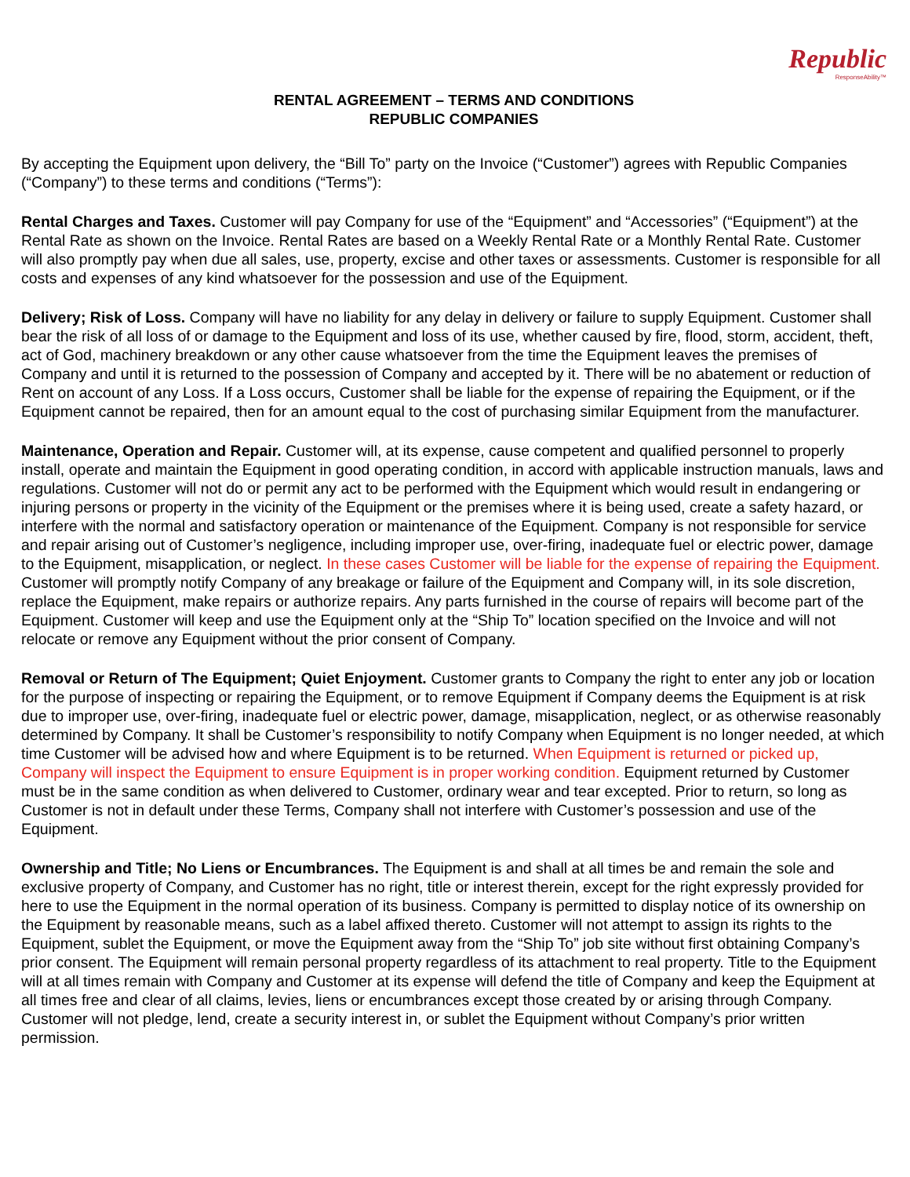Republic
ResponseAbility™
RENTAL AGREEMENT – TERMS AND CONDITIONS
REPUBLIC COMPANIES
By accepting the Equipment upon delivery, the “Bill To” party on the Invoice (“Customer”) agrees with Republic Companies (“Company”) to these terms and conditions (“Terms”):
Rental Charges and Taxes. Customer will pay Company for use of the “Equipment” and “Accessories” (“Equipment”) at the Rental Rate as shown on the Invoice. Rental Rates are based on a Weekly Rental Rate or a Monthly Rental Rate. Customer will also promptly pay when due all sales, use, property, excise and other taxes or assessments. Customer is responsible for all costs and expenses of any kind whatsoever for the possession and use of the Equipment.
Delivery; Risk of Loss. Company will have no liability for any delay in delivery or failure to supply Equipment. Customer shall bear the risk of all loss of or damage to the Equipment and loss of its use, whether caused by fire, flood, storm, accident, theft, act of God, machinery breakdown or any other cause whatsoever from the time the Equipment leaves the premises of Company and until it is returned to the possession of Company and accepted by it. There will be no abatement or reduction of Rent on account of any Loss. If a Loss occurs, Customer shall be liable for the expense of repairing the Equipment, or if the Equipment cannot be repaired, then for an amount equal to the cost of purchasing similar Equipment from the manufacturer.
Maintenance, Operation and Repair. Customer will, at its expense, cause competent and qualified personnel to properly install, operate and maintain the Equipment in good operating condition, in accord with applicable instruction manuals, laws and regulations. Customer will not do or permit any act to be performed with the Equipment which would result in endangering or injuring persons or property in the vicinity of the Equipment or the premises where it is being used, create a safety hazard, or interfere with the normal and satisfactory operation or maintenance of the Equipment. Company is not responsible for service and repair arising out of Customer’s negligence, including improper use, over-firing, inadequate fuel or electric power, damage to the Equipment, misapplication, or neglect. In these cases Customer will be liable for the expense of repairing the Equipment. Customer will promptly notify Company of any breakage or failure of the Equipment and Company will, in its sole discretion, replace the Equipment, make repairs or authorize repairs. Any parts furnished in the course of repairs will become part of the Equipment. Customer will keep and use the Equipment only at the “Ship To” location specified on the Invoice and will not relocate or remove any Equipment without the prior consent of Company.
Removal or Return of The Equipment; Quiet Enjoyment. Customer grants to Company the right to enter any job or location for the purpose of inspecting or repairing the Equipment, or to remove Equipment if Company deems the Equipment is at risk due to improper use, over-firing, inadequate fuel or electric power, damage, misapplication, neglect, or as otherwise reasonably determined by Company. It shall be Customer’s responsibility to notify Company when Equipment is no longer needed, at which time Customer will be advised how and where Equipment is to be returned. When Equipment is returned or picked up, Company will inspect the Equipment to ensure Equipment is in proper working condition. Equipment returned by Customer must be in the same condition as when delivered to Customer, ordinary wear and tear excepted. Prior to return, so long as Customer is not in default under these Terms, Company shall not interfere with Customer’s possession and use of the Equipment.
Ownership and Title; No Liens or Encumbrances. The Equipment is and shall at all times be and remain the sole and exclusive property of Company, and Customer has no right, title or interest therein, except for the right expressly provided for here to use the Equipment in the normal operation of its business. Company is permitted to display notice of its ownership on the Equipment by reasonable means, such as a label affixed thereto. Customer will not attempt to assign its rights to the Equipment, sublet the Equipment, or move the Equipment away from the “Ship To” job site without first obtaining Company’s prior consent. The Equipment will remain personal property regardless of its attachment to real property. Title to the Equipment will at all times remain with Company and Customer at its expense will defend the title of Company and keep the Equipment at all times free and clear of all claims, levies, liens or encumbrances except those created by or arising through Company. Customer will not pledge, lend, create a security interest in, or sublet the Equipment without Company’s prior written permission.